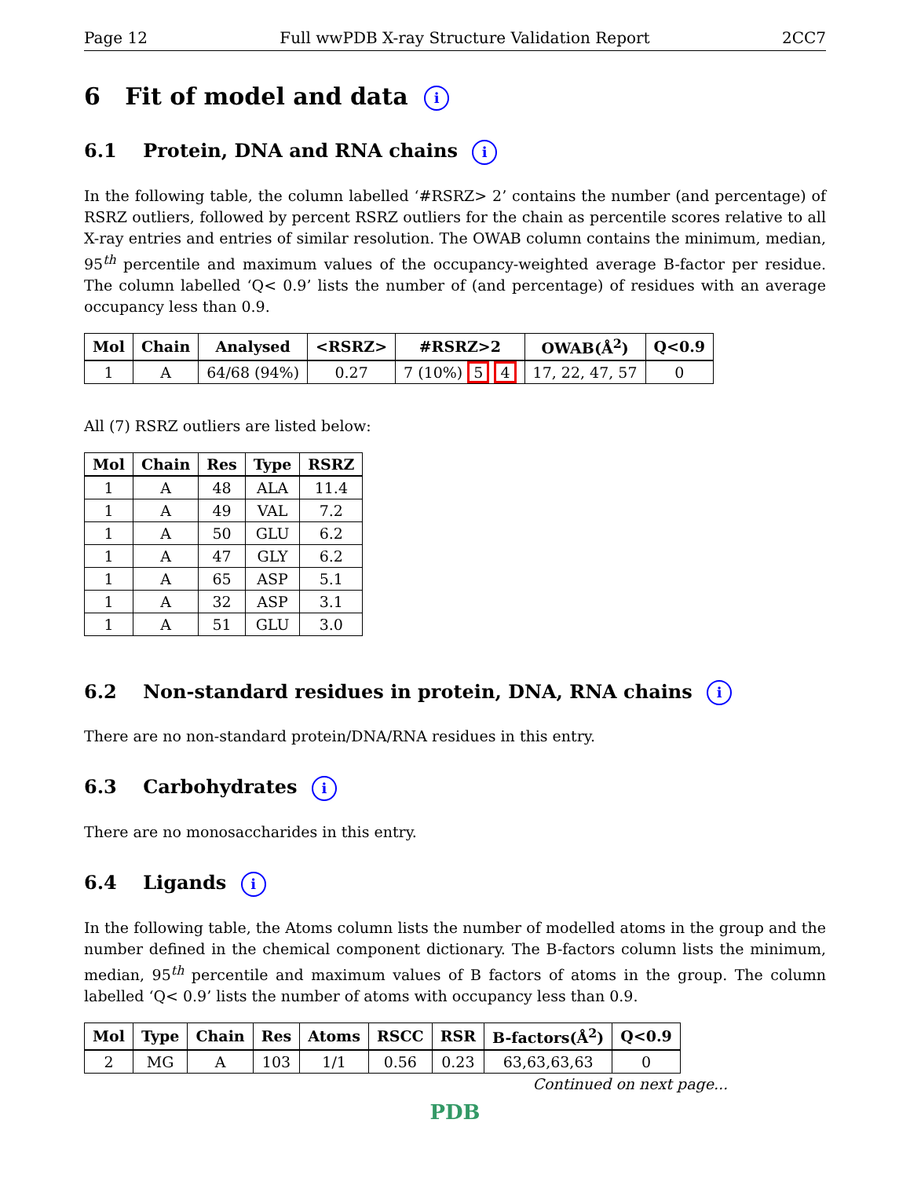Page 12 Full wwPDB X-ray Structure Validation Report 2CC7
6 Fit of model and data i
6.1 Protein, DNA and RNA chains i
In the following table, the column labelled ‘#RSRZ> 2’ contains the number (and percentage) of RSRZ outliers, followed by percent RSRZ outliers for the chain as percentile scores relative to all X-ray entries and entries of similar resolution. The OWAB column contains the minimum, median, 95<sup>th</sup> percentile and maximum values of the occupancy-weighted average B-factor per residue. The column labelled ‘Q< 0.9’ lists the number of (and percentage) of residues with an average occupancy less than 0.9.
| Mol | Chain | Analysed | <RSRZ> | #RSRZ>2 | OWAB(Å<sup>2</sup>) | Q<0.9 |
| --- | --- | --- | --- | --- | --- | --- |
| 1 | A | 64/68 (94%) | 0.27 | 7 (10%) 5 4 | 17, 22, 47, 57 | 0 |
All (7) RSRZ outliers are listed below:
| Mol | Chain | Res | Type | RSRZ |
| --- | --- | --- | --- | --- |
| 1 | A | 48 | ALA | 11.4 |
| 1 | A | 49 | VAL | 7.2 |
| 1 | A | 50 | GLU | 6.2 |
| 1 | A | 47 | GLY | 6.2 |
| 1 | A | 65 | ASP | 5.1 |
| 1 | A | 32 | ASP | 3.1 |
| 1 | A | 51 | GLU | 3.0 |
6.2 Non-standard residues in protein, DNA, RNA chains i
There are no non-standard protein/DNA/RNA residues in this entry.
6.3 Carbohydrates i
There are no monosaccharides in this entry.
6.4 Ligands i
In the following table, the Atoms column lists the number of modelled atoms in the group and the number defined in the chemical component dictionary. The B-factors column lists the minimum, median, 95<sup>th</sup> percentile and maximum values of B factors of atoms in the group. The column labelled ‘Q< 0.9’ lists the number of atoms with occupancy less than 0.9.
| Mol | Type | Chain | Res | Atoms | RSCC | RSR | B-factors(Å<sup>2</sup>) | Q<0.9 |
| --- | --- | --- | --- | --- | --- | --- | --- | --- |
| 2 | MG | A | 103 | 1/1 | 0.56 | 0.23 | 63,63,63,63 | 0 |
Continued on next page...
PDB